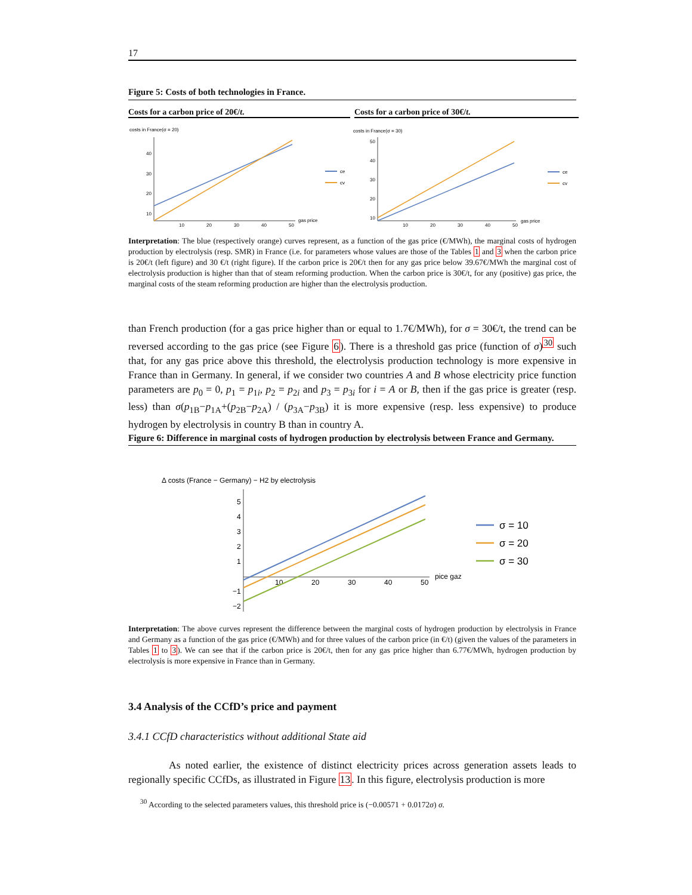17
Figure 5: Costs of both technologies in France.
Costs for a carbon price of 20€/t. Costs for a carbon price of 30€/t.
costs in France(σ = 20)
40
30
20
10
10
20
30
40
50
gas price
ce
cv
costs in France(σ = 30)
50
40
30
20
10
10
20
30
40
50
gas price
ce
cv
Interpretation: The blue (respectively orange) curves represent, as a function of the gas price (€/MWh), the marginal costs of hydrogen production by electrolysis (resp. SMR) in France (i.e. for parameters whose values are those of the Tables 1 and 3 when the carbon price is 20€/t (left figure) and 30 €/t (right figure). If the carbon price is 20€/t then for any gas price below 39.67€/MWh the marginal cost of electrolysis production is higher than that of steam reforming production. When the carbon price is 30€/t, for any (positive) gas price, the marginal costs of the steam reforming production are higher than the electrolysis production.
than French production (for a gas price higher than or equal to 1.7€/MWh), for σ = 30€/t, the trend can be reversed according to the gas price (see Figure 6). There is a threshold gas price (function of σ)<sup>30</sup> such that, for any gas price above this threshold, the electrolysis production technology is more expensive in France than in Germany. In general, if we consider two countries A and B whose electricity price function parameters are p<sub>0</sub> = 0, p<sub>1</sub> = p<sub>1i</sub>, p<sub>2</sub> = p<sub>2i</sub> and p<sub>3</sub> = p<sub>3i</sub> for i = A or B, then if the gas price is greater (resp. less) than σ(p<sub>1B</sub>−p<sub>1A</sub>+(p<sub>2B</sub>−p<sub>2A</sub>) / (p<sub>3A</sub>−p<sub>3B</sub>) it is more expensive (resp. less expensive) to produce hydrogen by electrolysis in country B than in country A.
Figure 6: Difference in marginal costs of hydrogen production by electrolysis between France and Germany.
Δ costs (France − Germany) − H2 by electrolysis
5
4
3
2
1
−1
−2
10
20
30
40
50
pice gaz
σ = 10
σ = 20
σ = 30
Interpretation: The above curves represent the difference between the marginal costs of hydrogen production by electrolysis in France and Germany as a function of the gas price (€/MWh) and for three values of the carbon price (in €/t) (given the values of the parameters in Tables 1 to 3). We can see that if the carbon price is 20€/t, then for any gas price higher than 6.77€/MWh, hydrogen production by electrolysis is more expensive in France than in Germany.
3.4 Analysis of the CCfD’s price and payment
3.4.1 CCfD characteristics without additional State aid
As noted earlier, the existence of distinct electricity prices across generation assets leads to regionally specific CCfDs, as illustrated in Figure 13. In this figure, electrolysis production is more
<sup>30</sup> According to the selected parameters values, this threshold price is (−0.00571 + 0.0172σ) σ.